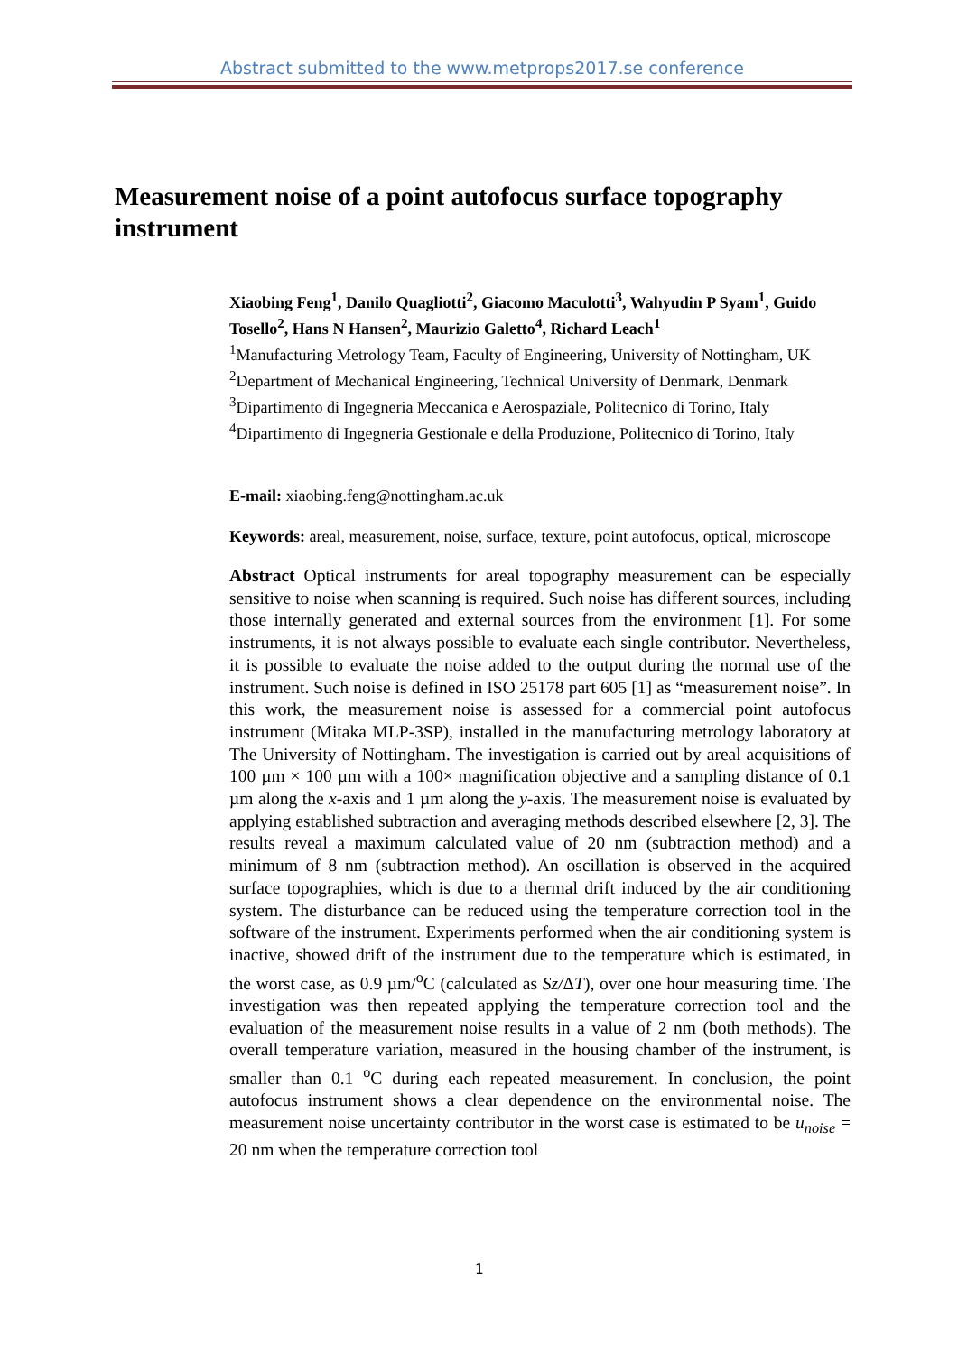Abstract submitted to the www.metprops2017.se conference
Measurement noise of a point autofocus surface topography instrument
Xiaobing Feng<sup>1</sup>, Danilo Quagliotti<sup>2</sup>, Giacomo Maculotti<sup>3</sup>, Wahyudin P Syam<sup>1</sup>, Guido Tosello<sup>2</sup>, Hans N Hansen<sup>2</sup>, Maurizio Galetto<sup>4</sup>, Richard Leach<sup>1</sup>
<sup>1</sup> Manufacturing Metrology Team, Faculty of Engineering, University of Nottingham, UK
<sup>2</sup> Department of Mechanical Engineering, Technical University of Denmark, Denmark
<sup>3</sup> Dipartimento di Ingegneria Meccanica e Aerospaziale, Politecnico di Torino, Italy
<sup>4</sup> Dipartimento di Ingegneria Gestionale e della Produzione, Politecnico di Torino, Italy
E-mail: xiaobing.feng@nottingham.ac.uk
Keywords: areal, measurement, noise, surface, texture, point autofocus, optical, microscope
Abstract Optical instruments for areal topography measurement can be especially sensitive to noise when scanning is required. Such noise has different sources, including those internally generated and external sources from the environment [1]. For some instruments, it is not always possible to evaluate each single contributor. Nevertheless, it is possible to evaluate the noise added to the output during the normal use of the instrument. Such noise is defined in ISO 25178 part 605 [1] as “measurement noise”. In this work, the measurement noise is assessed for a commercial point autofocus instrument (Mitaka MLP-3SP), installed in the manufacturing metrology laboratory at The University of Nottingham. The investigation is carried out by areal acquisitions of 100 µm × 100 µm with a 100× magnification objective and a sampling distance of 0.1 µm along the x-axis and 1 µm along the y-axis. The measurement noise is evaluated by applying established subtraction and averaging methods described elsewhere [2, 3]. The results reveal a maximum calculated value of 20 nm (subtraction method) and a minimum of 8 nm (subtraction method). An oscillation is observed in the acquired surface topographies, which is due to a thermal drift induced by the air conditioning system. The disturbance can be reduced using the temperature correction tool in the software of the instrument. Experiments performed when the air conditioning system is inactive, showed drift of the instrument due to the temperature which is estimated, in the worst case, as 0.9 µm/<sup>o</sup>C (calculated as Sz/ΔT), over one hour measuring time. The investigation was then repeated applying the temperature correction tool and the evaluation of the measurement noise results in a value of 2 nm (both methods). The overall temperature variation, measured in the housing chamber of the instrument, is smaller than 0.1 <sup>o</sup>C during each repeated measurement. In conclusion, the point autofocus instrument shows a clear dependence on the environmental noise. The measurement noise uncertainty contributor in the worst case is estimated to be u<sub>noise</sub> = 20 nm when the temperature correction tool
1